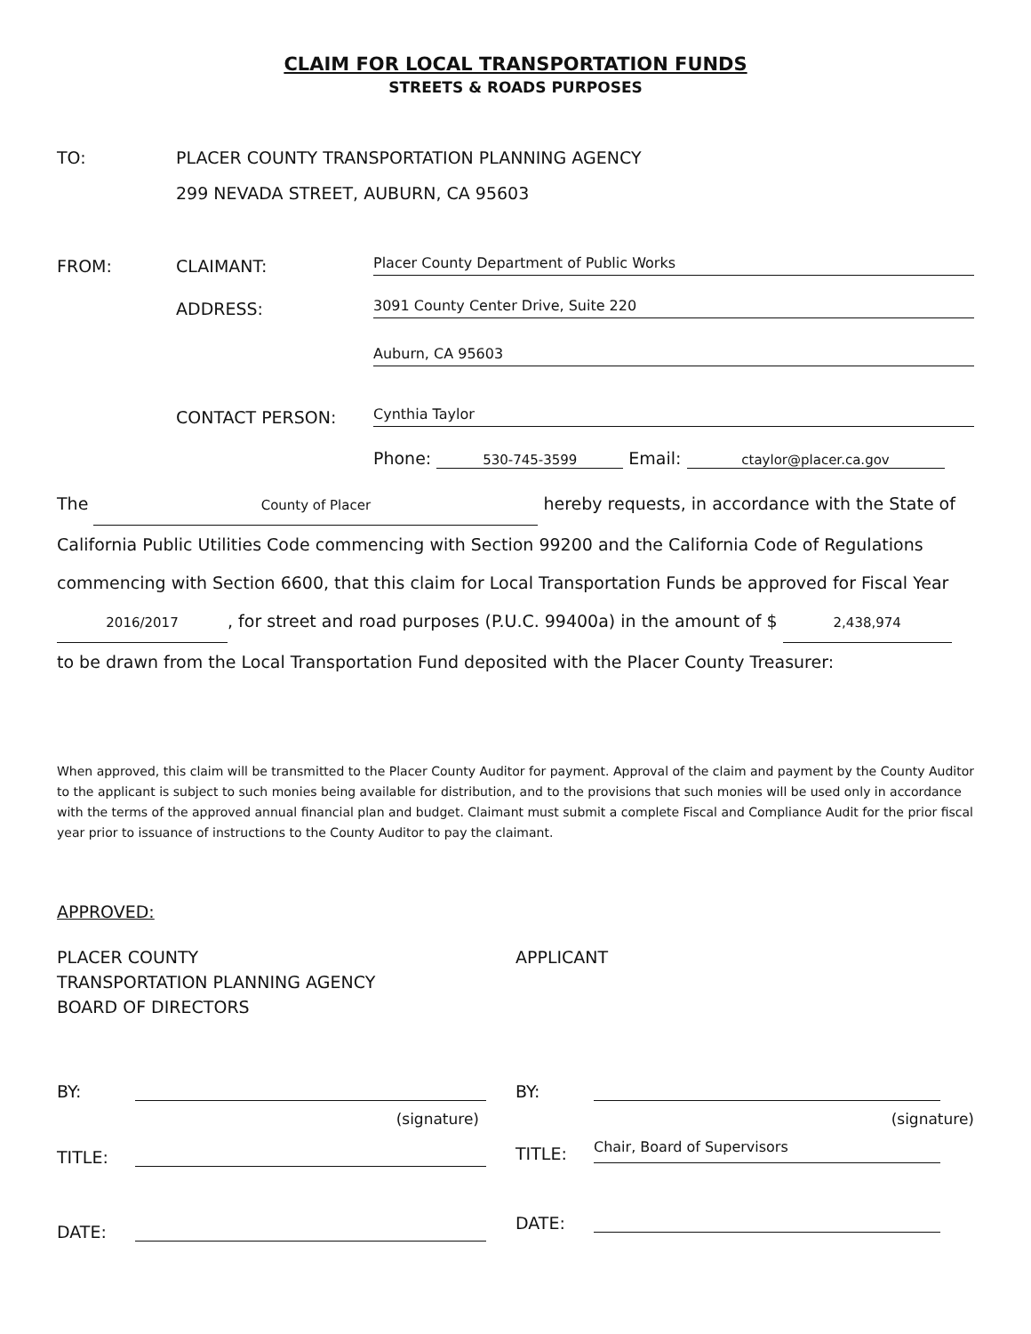CLAIM FOR LOCAL TRANSPORTATION FUNDS
STREETS & ROADS PURPOSES
TO:
PLACER COUNTY TRANSPORTATION PLANNING AGENCY
299 NEVADA STREET, AUBURN, CA 95603
FROM:
CLAIMANT:
Placer County Department of Public Works
ADDRESS:
3091 County Center Drive, Suite 220
Auburn, CA 95603
CONTACT PERSON:
Cynthia Taylor
Phone: 530-745-3599 Email: ctaylor@placer.ca.gov
The County of Placer hereby requests, in accordance with the State of
California Public Utilities Code commencing with Section 99200 and the California Code of Regulations
commencing with Section 6600, that this claim for Local Transportation Funds be approved for Fiscal Year
2016/2017, for street and road purposes (P.U.C. 99400a) in the amount of $ 2,438,974
to be drawn from the Local Transportation Fund deposited with the Placer County Treasurer:
When approved, this claim will be transmitted to the Placer County Auditor for payment. Approval of the claim and payment by the County Auditor to the applicant is subject to such monies being available for distribution, and to the provisions that such monies will be used only in accordance with the terms of the approved annual financial plan and budget. Claimant must submit a complete Fiscal and Compliance Audit for the prior fiscal year prior to issuance of instructions to the County Auditor to pay the claimant.
APPROVED:
PLACER COUNTY
TRANSPORTATION PLANNING AGENCY
BOARD OF DIRECTORS
APPLICANT
BY:
(signature)
TITLE:
DATE:
BY:
(signature)
TITLE:
Chair, Board of Supervisors
DATE: